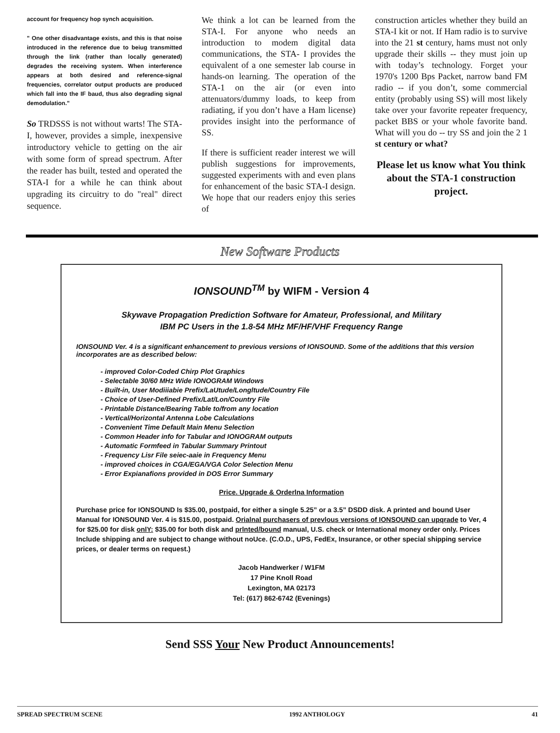account for frequency hop synch acquisition.
" One other disadvantage exists, and this is that noise introduced in the reference due to beiug transmitted through the link (rather than locally generated) degrades the receiving system. When interference appears at both desired and reference-signal frequencies, correlator output products are produced which fall into the IF baud, thus also degrading signal demodulation."
So TRDSSS is not without warts! The STA-I, however, provides a simple, inexpensive introductory vehicle to getting on the air with some form of spread spectrum. After the reader has built, tested and operated the STA-I for a while he can think about upgrading its circuitry to do "real" direct sequence.
We think a lot can be learned from the STA-I. For anyone who needs an introduction to modem digital data communications, the STA- I provides the equivalent of a one semester lab course in hands-on learning. The operation of the STA-1 on the air (or even into attenuators/dummy loads, to keep from radiating, if you don’t have a Ham license) provides insight into the performance of SS.
If there is sufficient reader interest we will publish suggestions for improvements, suggested experiments with and even plans for enhancement of the basic STA-I design. We hope that our readers enjoy this series of
construction articles whether they build an STA-I kit or not. If Ham radio is to survive into the 21 st century, hams must not only upgrade their skills -- they must join up with today’s technology. Forget your 1970's 1200 Bps Packet, narrow band FM radio -- if you don’t, some commercial entity (probably using SS) will most likely take over your favorite repeater frequency, packet BBS or your whole favorite band. What will you do -- try SS and join the 2 1 st century or what?
Please let us know what You think about the STA-1 construction project.
New Software Products
IONSOUND<sup>TM</sup> by WIFM - Version 4
Skywave Propagation Prediction Software for Amateur, Professional, and Military
IBM PC Users in the 1.8-54 MHz MF/HF/VHF Frequency Range
IONSOUND Ver. 4 is a significant enhancement to previous versions of IONSOUND. Some of the additions that this version incorporates are as described below:
- improved Color-Coded Chirp Plot Graphics
- Selectable 30/60 MHz Wide IONOGRAM Windows
- Built-in, User Modiiiabie Prefix/LaUtude/Longltude/Country File
- Choice of User-Defined Prefix/Lat/Lon/Country File
- Printable Distance/Bearing Table to/from any location
- Vertical/Horizontal Antenna Lobe Calculations
- Convenient Time Default Main Menu Selection
- Common Header info for Tabular and IONOGRAM outputs
- Automatic Formfeed in Tabular Summary Printout
- Frequency Lisr File seiec-aaie in Frequency Menu
- improved choices in CGA/EGA/VGA Color Selection Menu
- Error Expianafions provided in DOS Error Summary
Price. Upgrade & Orderlna Information
Purchase price for IONSOUND Is $35.00, postpaid, for either a single 5.25” or a 3.5” DSDD disk. A printed and bound User Manual for IONSOUND Ver. 4 is $15.00, postpaid. Orialnal purchasers of prevlous versions of IONSOUND can upqrade to Ver, 4 for $25.00 for disk onlY: $35.00 for both disk and prlnted/bound manual, U.S. check or International money order only. Prices Include shipping and are subject to change without noUce. (C.O.D., UPS, FedEx, Insurance, or other special shipping service prices, or dealer terms on request.)
Jacob Handwerker / W1FM
17 Pine Knoll Road
Lexington, MA 02173
Tel: (617) 862-6742 (Evenings)
Send SSS Your New Product Announcements!
SPREAD SPECTRUM SCENE 1992 ANTHOLOGY 41